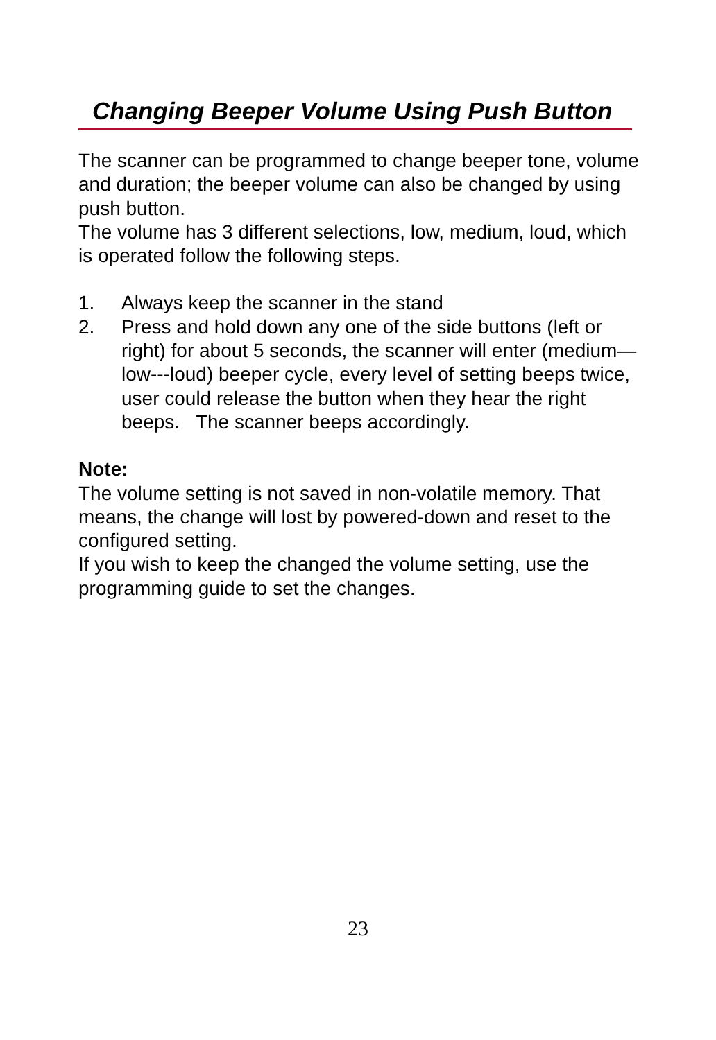Changing Beeper Volume Using Push Button
The scanner can be programmed to change beeper tone, volume and duration; the beeper volume can also be changed by using push button.
The volume has 3 different selections, low, medium, loud, which is operated follow the following steps.
1. Always keep the scanner in the stand
2. Press and hold down any one of the side buttons (left or right) for about 5 seconds, the scanner will enter (medium—low---loud) beeper cycle, every level of setting beeps twice, user could release the button when they hear the right beeps. The scanner beeps accordingly.
Note:
The volume setting is not saved in non-volatile memory. That means, the change will lost by powered-down and reset to the configured setting.
If you wish to keep the changed the volume setting, use the programming guide to set the changes.
23